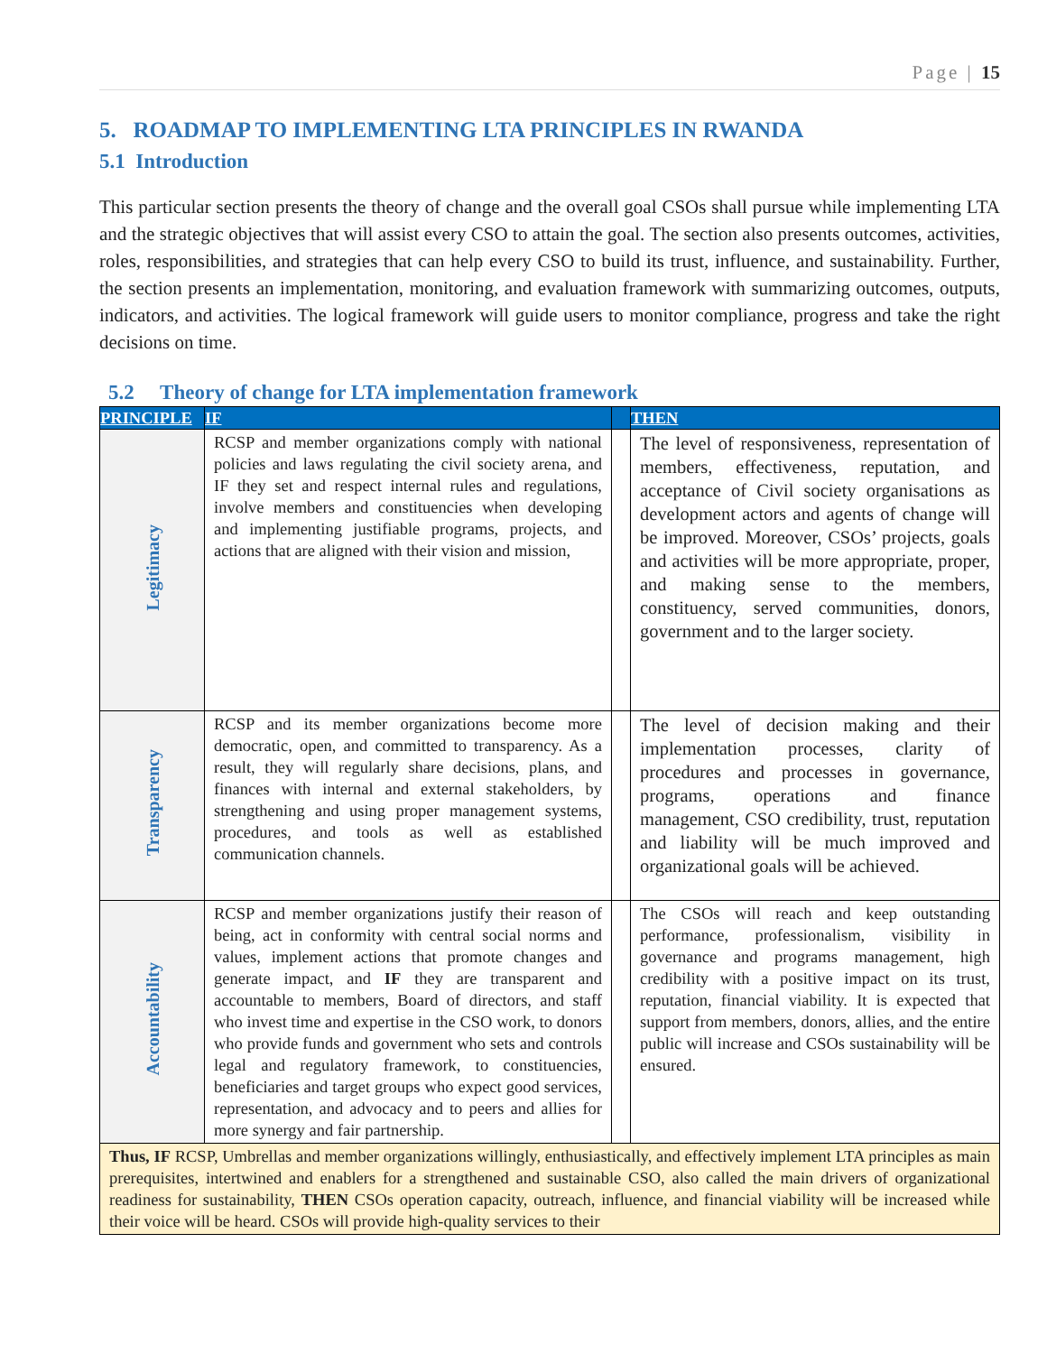Page | 15
5. ROADMAP TO IMPLEMENTING LTA PRINCIPLES IN RWANDA
5.1 Introduction
This particular section presents the theory of change and the overall goal CSOs shall pursue while implementing LTA and the strategic objectives that will assist every CSO to attain the goal. The section also presents outcomes, activities, roles, responsibilities, and strategies that can help every CSO to build its trust, influence, and sustainability. Further, the section presents an implementation, monitoring, and evaluation framework with summarizing outcomes, outputs, indicators, and activities. The logical framework will guide users to monitor compliance, progress and take the right decisions on time.
5.2 Theory of change for LTA implementation framework
| PRINCIPLE | IF | | THEN |
| --- | --- | --- | --- |
| Legitimacy | RCSP and member organizations comply with national policies and laws regulating the civil society arena, and IF they set and respect internal rules and regulations, involve members and constituencies when developing and implementing justifiable programs, projects, and actions that are aligned with their vision and mission, | | The level of responsiveness, representation of members, effectiveness, reputation, and acceptance of Civil society organisations as development actors and agents of change will be improved. Moreover, CSOs’ projects, goals and activities will be more appropriate, proper, and making sense to the members, constituency, served communities, donors, government and to the larger society. |
| Transparency | RCSP and its member organizations become more democratic, open, and committed to transparency. As a result, they will regularly share decisions, plans, and finances with internal and external stakeholders, by strengthening and using proper management systems, procedures, and tools as well as established communication channels. | | The level of decision making and their implementation processes, clarity of procedures and processes in governance, programs, operations and finance management, CSO credibility, trust, reputation and liability will be much improved and organizational goals will be achieved. |
| Accountability | RCSP and member organizations justify their reason of being, act in conformity with central social norms and values, implement actions that promote changes and generate impact, and IF they are transparent and accountable to members, Board of directors, and staff who invest time and expertise in the CSO work, to donors who provide funds and government who sets and controls legal and regulatory framework, to constituencies, beneficiaries and target groups who expect good services, representation, and advocacy and to peers and allies for more synergy and fair partnership. | | The CSOs will reach and keep outstanding performance, professionalism, visibility in governance and programs management, high credibility with a positive impact on its trust, reputation, financial viability. It is expected that support from members, donors, allies, and the entire public will increase and CSOs sustainability will be ensured. |
| Thus, IF RCSP, Umbrellas and member organizations willingly, enthusiastically, and effectively implement LTA principles as main prerequisites, intertwined and enablers for a strengthened and sustainable CSO, also called the main drivers of organizational readiness for sustainability, THEN CSOs operation capacity, outreach, influence, and financial viability will be increased while their voice will be heard. CSOs will provide high-quality services to their | | | |